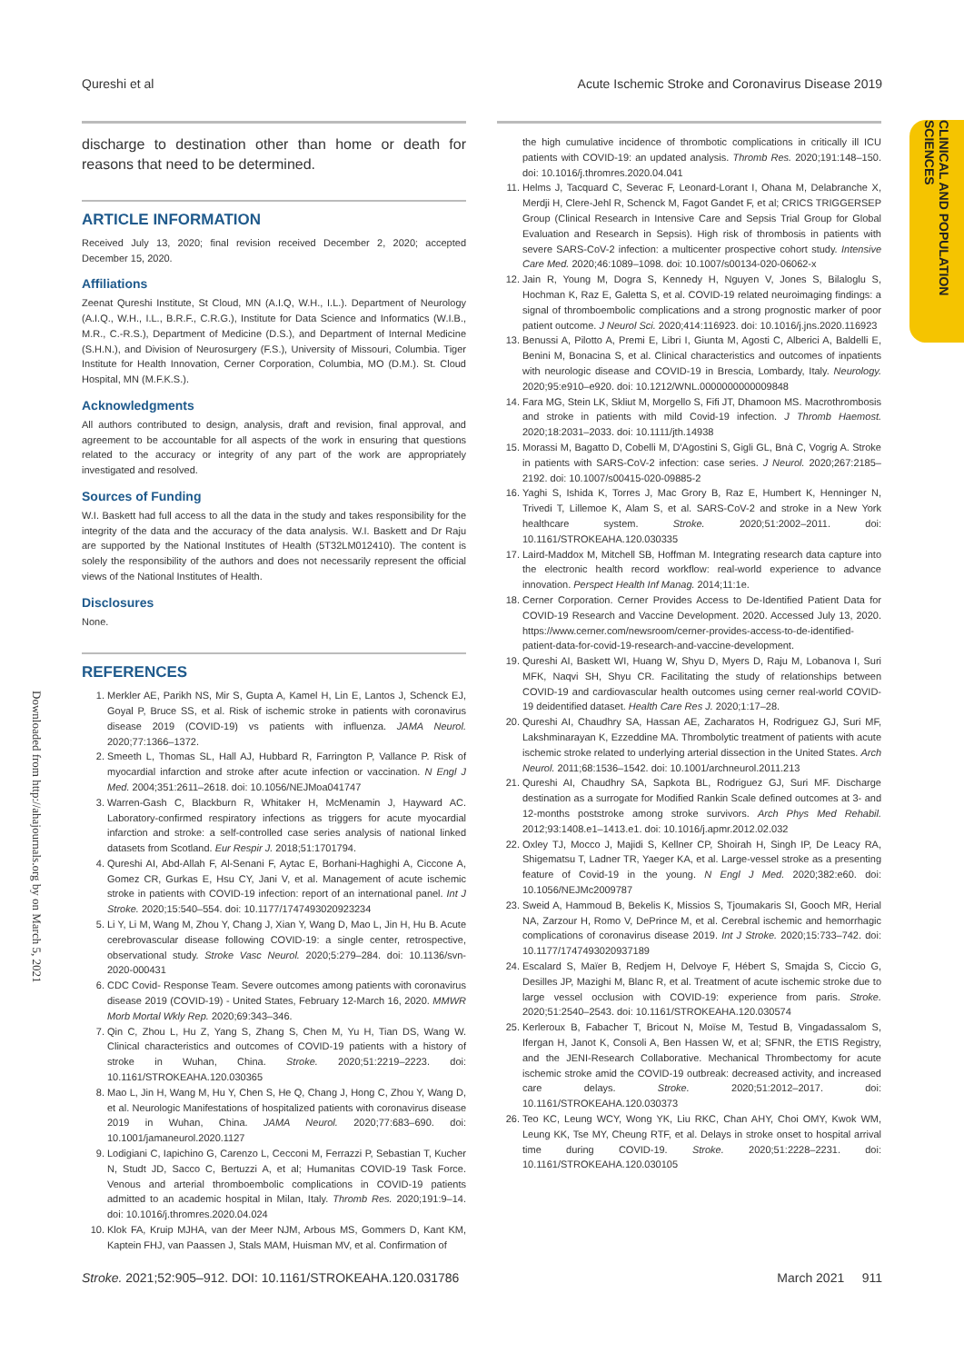Qureshi et al Acute Ischemic Stroke and Coronavirus Disease 2019
CLINICAL AND POPULATION SCIENCES
Downloaded from http://ahajournals.org by on March 5, 2021
discharge to destination other than home or death for reasons that need to be determined.
ARTICLE INFORMATION
Received July 13, 2020; final revision received December 2, 2020; accepted December 15, 2020.
Affiliations
Zeenat Qureshi Institute, St Cloud, MN (A.I.Q, W.H., I.L.). Department of Neurology (A.I.Q., W.H., I.L., B.R.F., C.R.G.), Institute for Data Science and Informatics (W.I.B., M.R., C.-R.S.), Department of Medicine (D.S.), and Department of Internal Medicine (S.H.N.), and Division of Neurosurgery (F.S.), University of Missouri, Columbia. Tiger Institute for Health Innovation, Cerner Corporation, Columbia, MO (D.M.). St. Cloud Hospital, MN (M.F.K.S.).
Acknowledgments
All authors contributed to design, analysis, draft and revision, final approval, and agreement to be accountable for all aspects of the work in ensuring that questions related to the accuracy or integrity of any part of the work are appropriately investigated and resolved.
Sources of Funding
W.I. Baskett had full access to all the data in the study and takes responsibility for the integrity of the data and the accuracy of the data analysis. W.I. Baskett and Dr Raju are supported by the National Institutes of Health (5T32LM012410). The content is solely the responsibility of the authors and does not necessarily represent the official views of the National Institutes of Health.
Disclosures
None.
REFERENCES
1. Merkler AE, Parikh NS, Mir S, Gupta A, Kamel H, Lin E, Lantos J, Schenck EJ, Goyal P, Bruce SS, et al. Risk of ischemic stroke in patients with coronavirus disease 2019 (COVID-19) vs patients with influenza. JAMA Neurol. 2020;77:1366–1372.
2. Smeeth L, Thomas SL, Hall AJ, Hubbard R, Farrington P, Vallance P. Risk of myocardial infarction and stroke after acute infection or vaccination. N Engl J Med. 2004;351:2611–2618. doi: 10.1056/NEJMoa041747
3. Warren-Gash C, Blackburn R, Whitaker H, McMenamin J, Hayward AC. Laboratory-confirmed respiratory infections as triggers for acute myocardial infarction and stroke: a self-controlled case series analysis of national linked datasets from Scotland. Eur Respir J. 2018;51:1701794.
4. Qureshi AI, Abd-Allah F, Al-Senani F, Aytac E, Borhani-Haghighi A, Ciccone A, Gomez CR, Gurkas E, Hsu CY, Jani V, et al. Management of acute ischemic stroke in patients with COVID-19 infection: report of an international panel. Int J Stroke. 2020;15:540–554. doi: 10.1177/1747493020923234
5. Li Y, Li M, Wang M, Zhou Y, Chang J, Xian Y, Wang D, Mao L, Jin H, Hu B. Acute cerebrovascular disease following COVID-19: a single center, retrospective, observational study. Stroke Vasc Neurol. 2020;5:279–284. doi: 10.1136/svn-2020-000431
6. CDC Covid- Response Team. Severe outcomes among patients with coronavirus disease 2019 (COVID-19) - United States, February 12-March 16, 2020. MMWR Morb Mortal Wkly Rep. 2020;69:343–346.
7. Qin C, Zhou L, Hu Z, Yang S, Zhang S, Chen M, Yu H, Tian DS, Wang W. Clinical characteristics and outcomes of COVID-19 patients with a history of stroke in Wuhan, China. Stroke. 2020;51:2219–2223. doi: 10.1161/STROKEAHA.120.030365
8. Mao L, Jin H, Wang M, Hu Y, Chen S, He Q, Chang J, Hong C, Zhou Y, Wang D, et al. Neurologic Manifestations of hospitalized patients with coronavirus disease 2019 in Wuhan, China. JAMA Neurol. 2020;77:683–690. doi: 10.1001/jamaneurol.2020.1127
9. Lodigiani C, Iapichino G, Carenzo L, Cecconi M, Ferrazzi P, Sebastian T, Kucher N, Studt JD, Sacco C, Bertuzzi A, et al; Humanitas COVID-19 Task Force. Venous and arterial thromboembolic complications in COVID-19 patients admitted to an academic hospital in Milan, Italy. Thromb Res. 2020;191:9–14. doi: 10.1016/j.thromres.2020.04.024
10. Klok FA, Kruip MJHA, van der Meer NJM, Arbous MS, Gommers D, Kant KM, Kaptein FHJ, van Paassen J, Stals MAM, Huisman MV, et al. Confirmation of
the high cumulative incidence of thrombotic complications in critically ill ICU patients with COVID-19: an updated analysis. Thromb Res. 2020;191:148–150. doi: 10.1016/j.thromres.2020.04.041
11. Helms J, Tacquard C, Severac F, Leonard-Lorant I, Ohana M, Delabranche X, Merdji H, Clere-Jehl R, Schenck M, Fagot Gandet F, et al; CRICS TRIGGERSEP Group (Clinical Research in Intensive Care and Sepsis Trial Group for Global Evaluation and Research in Sepsis). High risk of thrombosis in patients with severe SARS-CoV-2 infection: a multicenter prospective cohort study. Intensive Care Med. 2020;46:1089–1098. doi: 10.1007/s00134-020-06062-x
12. Jain R, Young M, Dogra S, Kennedy H, Nguyen V, Jones S, Bilaloglu S, Hochman K, Raz E, Galetta S, et al. COVID-19 related neuroimaging findings: a signal of thromboembolic complications and a strong prognostic marker of poor patient outcome. J Neurol Sci. 2020;414:116923. doi: 10.1016/j.jns.2020.116923
13. Benussi A, Pilotto A, Premi E, Libri I, Giunta M, Agosti C, Alberici A, Baldelli E, Benini M, Bonacina S, et al. Clinical characteristics and outcomes of inpatients with neurologic disease and COVID-19 in Brescia, Lombardy, Italy. Neurology. 2020;95:e910–e920. doi: 10.1212/WNL.0000000000009848
14. Fara MG, Stein LK, Skliut M, Morgello S, Fifi JT, Dhamoon MS. Macrothrombosis and stroke in patients with mild Covid-19 infection. J Thromb Haemost. 2020;18:2031–2033. doi: 10.1111/jth.14938
15. Morassi M, Bagatto D, Cobelli M, D'Agostini S, Gigli GL, Bnà C, Vogrig A. Stroke in patients with SARS-CoV-2 infection: case series. J Neurol. 2020;267:2185–2192. doi: 10.1007/s00415-020-09885-2
16. Yaghi S, Ishida K, Torres J, Mac Grory B, Raz E, Humbert K, Henninger N, Trivedi T, Lillemoe K, Alam S, et al. SARS-CoV-2 and stroke in a New York healthcare system. Stroke. 2020;51:2002–2011. doi: 10.1161/STROKEAHA.120.030335
17. Laird-Maddox M, Mitchell SB, Hoffman M. Integrating research data capture into the electronic health record workflow: real-world experience to advance innovation. Perspect Health Inf Manag. 2014;11:1e.
18. Cerner Corporation. Cerner Provides Access to De-Identified Patient Data for COVID-19 Research and Vaccine Development. 2020. Accessed July 13, 2020. https://www.cerner.com/newsroom/cerner-provides-access-to-de-identified-patient-data-for-covid-19-research-and-vaccine-development.
19. Qureshi AI, Baskett WI, Huang W, Shyu D, Myers D, Raju M, Lobanova I, Suri MFK, Naqvi SH, Shyu CR. Facilitating the study of relationships between COVID-19 and cardiovascular health outcomes using cerner real-world COVID-19 deidentified dataset. Health Care Res J. 2020;1:17–28.
20. Qureshi AI, Chaudhry SA, Hassan AE, Zacharatos H, Rodriguez GJ, Suri MF, Lakshminarayan K, Ezzeddine MA. Thrombolytic treatment of patients with acute ischemic stroke related to underlying arterial dissection in the United States. Arch Neurol. 2011;68:1536–1542. doi: 10.1001/archneurol.2011.213
21. Qureshi AI, Chaudhry SA, Sapkota BL, Rodriguez GJ, Suri MF. Discharge destination as a surrogate for Modified Rankin Scale defined outcomes at 3- and 12-months poststroke among stroke survivors. Arch Phys Med Rehabil. 2012;93:1408.e1–1413.e1. doi: 10.1016/j.apmr.2012.02.032
22. Oxley TJ, Mocco J, Majidi S, Kellner CP, Shoirah H, Singh IP, De Leacy RA, Shigematsu T, Ladner TR, Yaeger KA, et al. Large-vessel stroke as a presenting feature of Covid-19 in the young. N Engl J Med. 2020;382:e60. doi: 10.1056/NEJMc2009787
23. Sweid A, Hammoud B, Bekelis K, Missios S, Tjoumakaris SI, Gooch MR, Herial NA, Zarzour H, Romo V, DePrince M, et al. Cerebral ischemic and hemorrhagic complications of coronavirus disease 2019. Int J Stroke. 2020;15:733–742. doi: 10.1177/1747493020937189
24. Escalard S, Maïer B, Redjem H, Delvoye F, Hébert S, Smajda S, Ciccio G, Desilles JP, Mazighi M, Blanc R, et al. Treatment of acute ischemic stroke due to large vessel occlusion with COVID-19: experience from paris. Stroke. 2020;51:2540–2543. doi: 10.1161/STROKEAHA.120.030574
25. Kerleroux B, Fabacher T, Bricout N, Moïse M, Testud B, Vingadassalom S, Ifergan H, Janot K, Consoli A, Ben Hassen W, et al; SFNR, the ETIS Registry, and the JENI-Research Collaborative. Mechanical Thrombectomy for acute ischemic stroke amid the COVID-19 outbreak: decreased activity, and increased care delays. Stroke. 2020;51:2012–2017. doi: 10.1161/STROKEAHA.120.030373
26. Teo KC, Leung WCY, Wong YK, Liu RKC, Chan AHY, Choi OMY, Kwok WM, Leung KK, Tse MY, Cheung RTF, et al. Delays in stroke onset to hospital arrival time during COVID-19. Stroke. 2020;51:2228–2231. doi: 10.1161/STROKEAHA.120.030105
Stroke. 2021;52:905–912. DOI: 10.1161/STROKEAHA.120.031786 March 2021 911